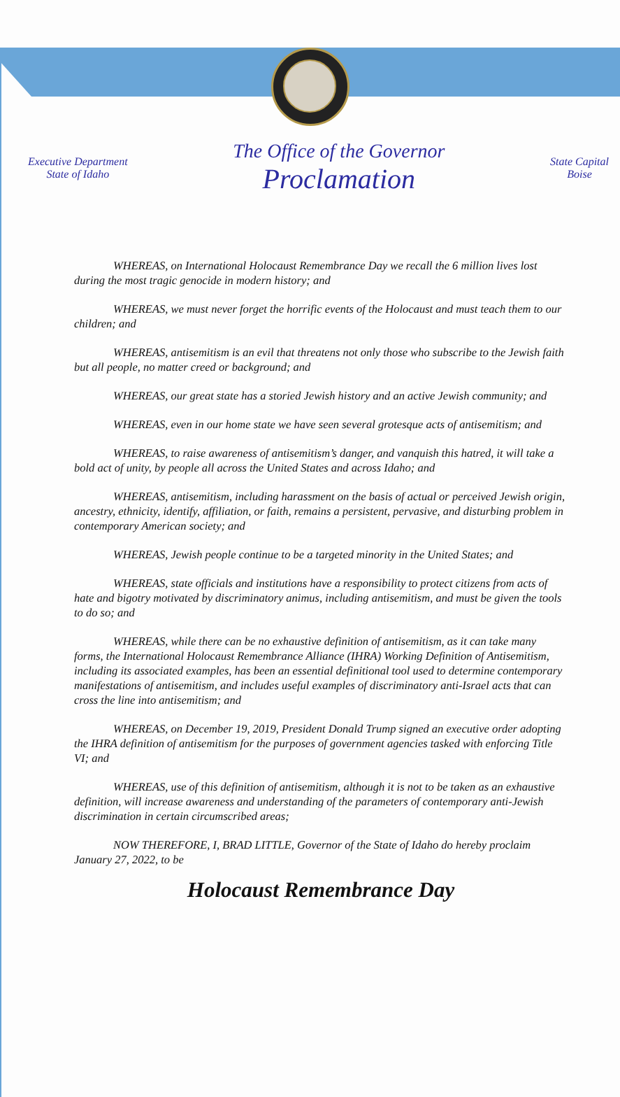Executive Department
State of Idaho
The Office of the Governor
Proclamation
State Capital
Boise
WHEREAS, on International Holocaust Remembrance Day we recall the 6 million lives lost during the most tragic genocide in modern history; and
WHEREAS, we must never forget the horrific events of the Holocaust and must teach them to our children; and
WHEREAS, antisemitism is an evil that threatens not only those who subscribe to the Jewish faith but all people, no matter creed or background; and
WHEREAS, our great state has a storied Jewish history and an active Jewish community; and
WHEREAS, even in our home state we have seen several grotesque acts of antisemitism; and
WHEREAS, to raise awareness of antisemitism’s danger, and vanquish this hatred, it will take a bold act of unity, by people all across the United States and across Idaho; and
WHEREAS, antisemitism, including harassment on the basis of actual or perceived Jewish origin, ancestry, ethnicity, identify, affiliation, or faith, remains a persistent, pervasive, and disturbing problem in contemporary American society; and
WHEREAS, Jewish people continue to be a targeted minority in the United States; and
WHEREAS, state officials and institutions have a responsibility to protect citizens from acts of hate and bigotry motivated by discriminatory animus, including antisemitism, and must be given the tools to do so; and
WHEREAS, while there can be no exhaustive definition of antisemitism, as it can take many forms, the International Holocaust Remembrance Alliance (IHRA) Working Definition of Antisemitism, including its associated examples, has been an essential definitional tool used to determine contemporary manifestations of antisemitism, and includes useful examples of discriminatory anti-Israel acts that can cross the line into antisemitism; and
WHEREAS, on December 19, 2019, President Donald Trump signed an executive order adopting the IHRA definition of antisemitism for the purposes of government agencies tasked with enforcing Title VI; and
WHEREAS, use of this definition of antisemitism, although it is not to be taken as an exhaustive definition, will increase awareness and understanding of the parameters of contemporary anti-Jewish discrimination in certain circumscribed areas;
NOW THEREFORE, I, BRAD LITTLE, Governor of the State of Idaho do hereby proclaim January 27, 2022, to be
Holocaust Remembrance Day